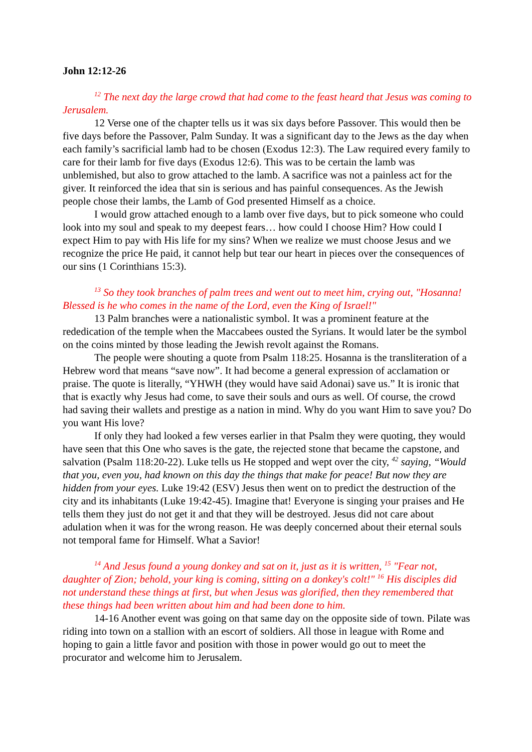John 12:12-26
<sup>12</sup> The next day the large crowd that had come to the feast heard that Jesus was coming to Jerusalem.
12 Verse one of the chapter tells us it was six days before Passover. This would then be five days before the Passover, Palm Sunday. It was a significant day to the Jews as the day when each family’s sacrificial lamb had to be chosen (Exodus 12:3). The Law required every family to care for their lamb for five days (Exodus 12:6). This was to be certain the lamb was unblemished, but also to grow attached to the lamb. A sacrifice was not a painless act for the giver. It reinforced the idea that sin is serious and has painful consequences. As the Jewish people chose their lambs, the Lamb of God presented Himself as a choice.
I would grow attached enough to a lamb over five days, but to pick someone who could look into my soul and speak to my deepest fears… how could I choose Him? How could I expect Him to pay with His life for my sins? When we realize we must choose Jesus and we recognize the price He paid, it cannot help but tear our heart in pieces over the consequences of our sins (1 Corinthians 15:3).
<sup>13</sup> So they took branches of palm trees and went out to meet him, crying out, "Hosanna! Blessed is he who comes in the name of the Lord, even the King of Israel!"
13 Palm branches were a nationalistic symbol. It was a prominent feature at the rededication of the temple when the Maccabees ousted the Syrians. It would later be the symbol on the coins minted by those leading the Jewish revolt against the Romans.
The people were shouting a quote from Psalm 118:25. Hosanna is the transliteration of a Hebrew word that means “save now”. It had become a general expression of acclamation or praise. The quote is literally, “YHWH (they would have said Adonai) save us.” It is ironic that that is exactly why Jesus had come, to save their souls and ours as well. Of course, the crowd had saving their wallets and prestige as a nation in mind. Why do you want Him to save you? Do you want His love?
If only they had looked a few verses earlier in that Psalm they were quoting, they would have seen that this One who saves is the gate, the rejected stone that became the capstone, and salvation (Psalm 118:20-22). Luke tells us He stopped and wept over the city, <sup>42</sup> saying, “Would that you, even you, had known on this day the things that make for peace! But now they are hidden from your eyes. Luke 19:42 (ESV) Jesus then went on to predict the destruction of the city and its inhabitants (Luke 19:42-45). Imagine that! Everyone is singing your praises and He tells them they just do not get it and that they will be destroyed. Jesus did not care about adulation when it was for the wrong reason. He was deeply concerned about their eternal souls not temporal fame for Himself. What a Savior!
<sup>14</sup> And Jesus found a young donkey and sat on it, just as it is written, <sup>15</sup> "Fear not, daughter of Zion; behold, your king is coming, sitting on a donkey's colt!" <sup>16</sup> His disciples did not understand these things at first, but when Jesus was glorified, then they remembered that these things had been written about him and had been done to him.
14-16 Another event was going on that same day on the opposite side of town. Pilate was riding into town on a stallion with an escort of soldiers. All those in league with Rome and hoping to gain a little favor and position with those in power would go out to meet the procurator and welcome him to Jerusalem.